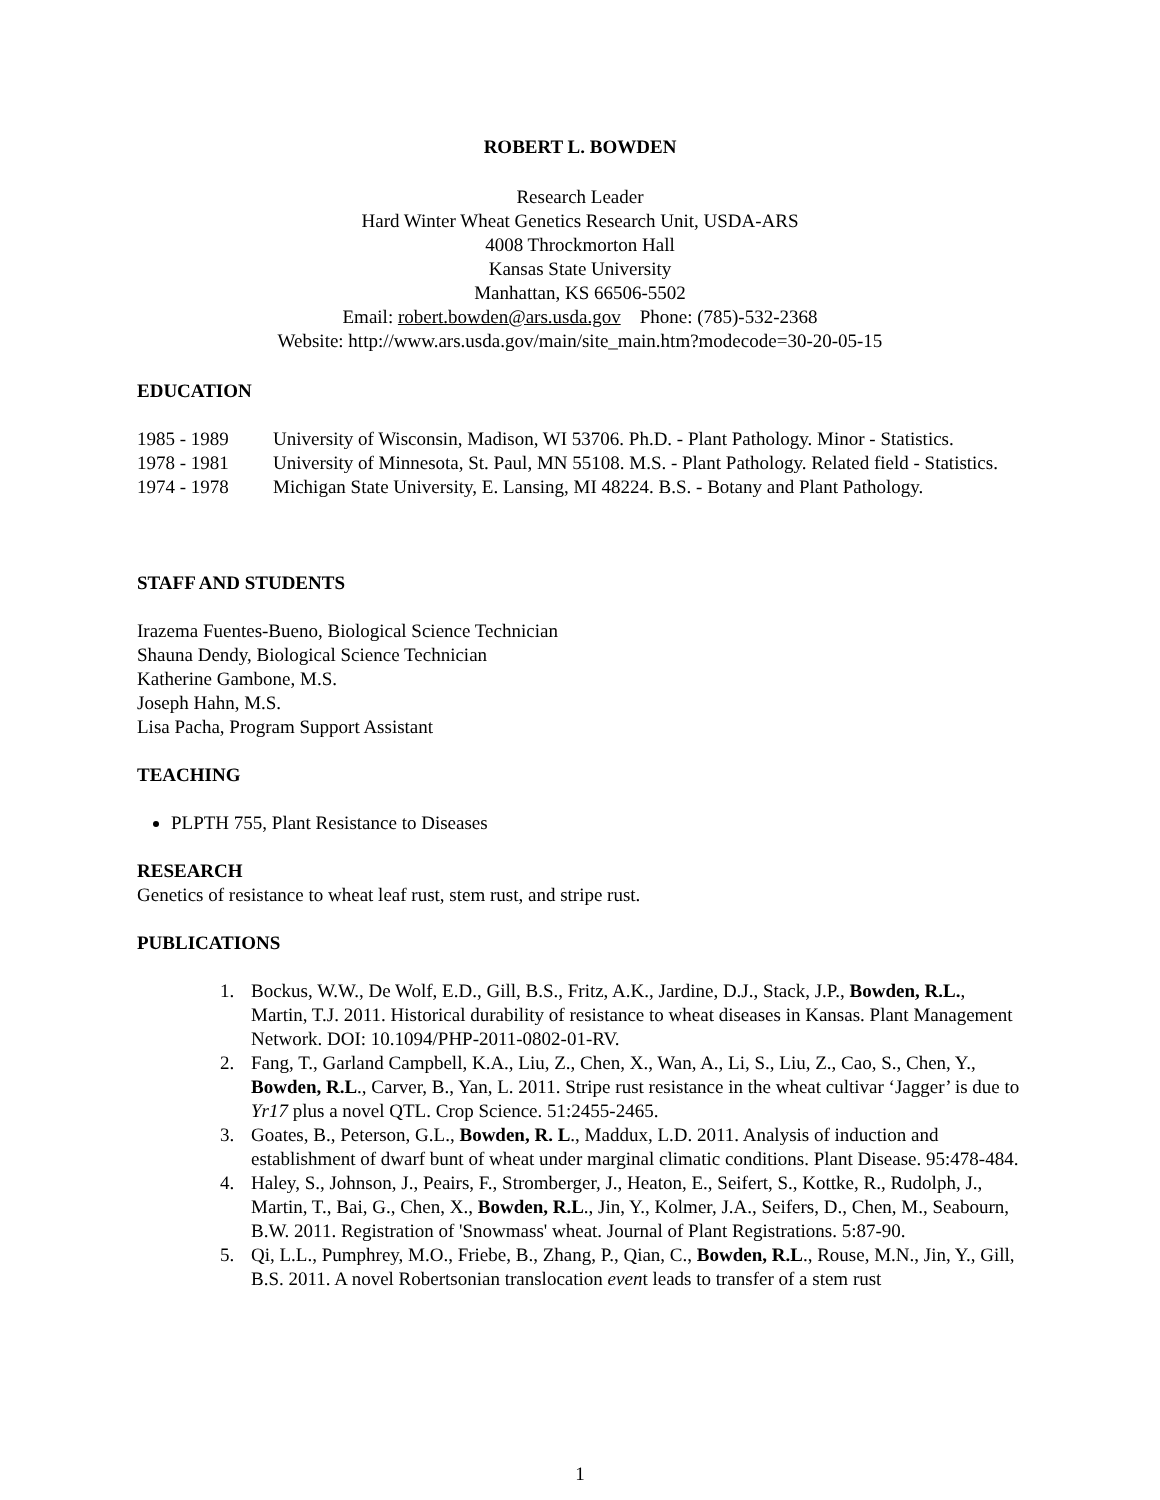ROBERT L. BOWDEN
Research Leader
Hard Winter Wheat Genetics Research Unit, USDA-ARS
4008 Throckmorton Hall
Kansas State University
Manhattan, KS 66506-5502
Email: robert.bowden@ars.usda.gov Phone: (785)-532-2368
Website: http://www.ars.usda.gov/main/site_main.htm?modecode=30-20-05-15
EDUCATION
1985 - 1989 University of Wisconsin, Madison, WI 53706. Ph.D. - Plant Pathology. Minor - Statistics.
1978 - 1981 University of Minnesota, St. Paul, MN 55108. M.S. - Plant Pathology. Related field - Statistics.
1974 - 1978 Michigan State University, E. Lansing, MI 48224. B.S. - Botany and Plant Pathology.
STAFF AND STUDENTS
Irazema Fuentes-Bueno, Biological Science Technician
Shauna Dendy, Biological Science Technician
Katherine Gambone, M.S.
Joseph Hahn, M.S.
Lisa Pacha, Program Support Assistant
TEACHING
PLPTH 755, Plant Resistance to Diseases
RESEARCH
Genetics of resistance to wheat leaf rust, stem rust, and stripe rust.
PUBLICATIONS
1. Bockus, W.W., De Wolf, E.D., Gill, B.S., Fritz, A.K., Jardine, D.J., Stack, J.P., Bowden, R.L., Martin, T.J. 2011. Historical durability of resistance to wheat diseases in Kansas. Plant Management Network. DOI: 10.1094/PHP-2011-0802-01-RV.
2. Fang, T., Garland Campbell, K.A., Liu, Z., Chen, X., Wan, A., Li, S., Liu, Z., Cao, S., Chen, Y., Bowden, R.L., Carver, B., Yan, L. 2011. Stripe rust resistance in the wheat cultivar ‘Jagger’ is due to Yr17 plus a novel QTL. Crop Science. 51:2455-2465.
3. Goates, B., Peterson, G.L., Bowden, R. L., Maddux, L.D. 2011. Analysis of induction and establishment of dwarf bunt of wheat under marginal climatic conditions. Plant Disease. 95:478-484.
4. Haley, S., Johnson, J., Peairs, F., Stromberger, J., Heaton, E., Seifert, S., Kottke, R., Rudolph, J., Martin, T., Bai, G., Chen, X., Bowden, R.L., Jin, Y., Kolmer, J.A., Seifers, D., Chen, M., Seabourn, B.W. 2011. Registration of 'Snowmass' wheat. Journal of Plant Registrations. 5:87-90.
5. Qi, L.L., Pumphrey, M.O., Friebe, B., Zhang, P., Qian, C., Bowden, R.L., Rouse, M.N., Jin, Y., Gill, B.S. 2011. A novel Robertsonian translocation event leads to transfer of a stem rust
1